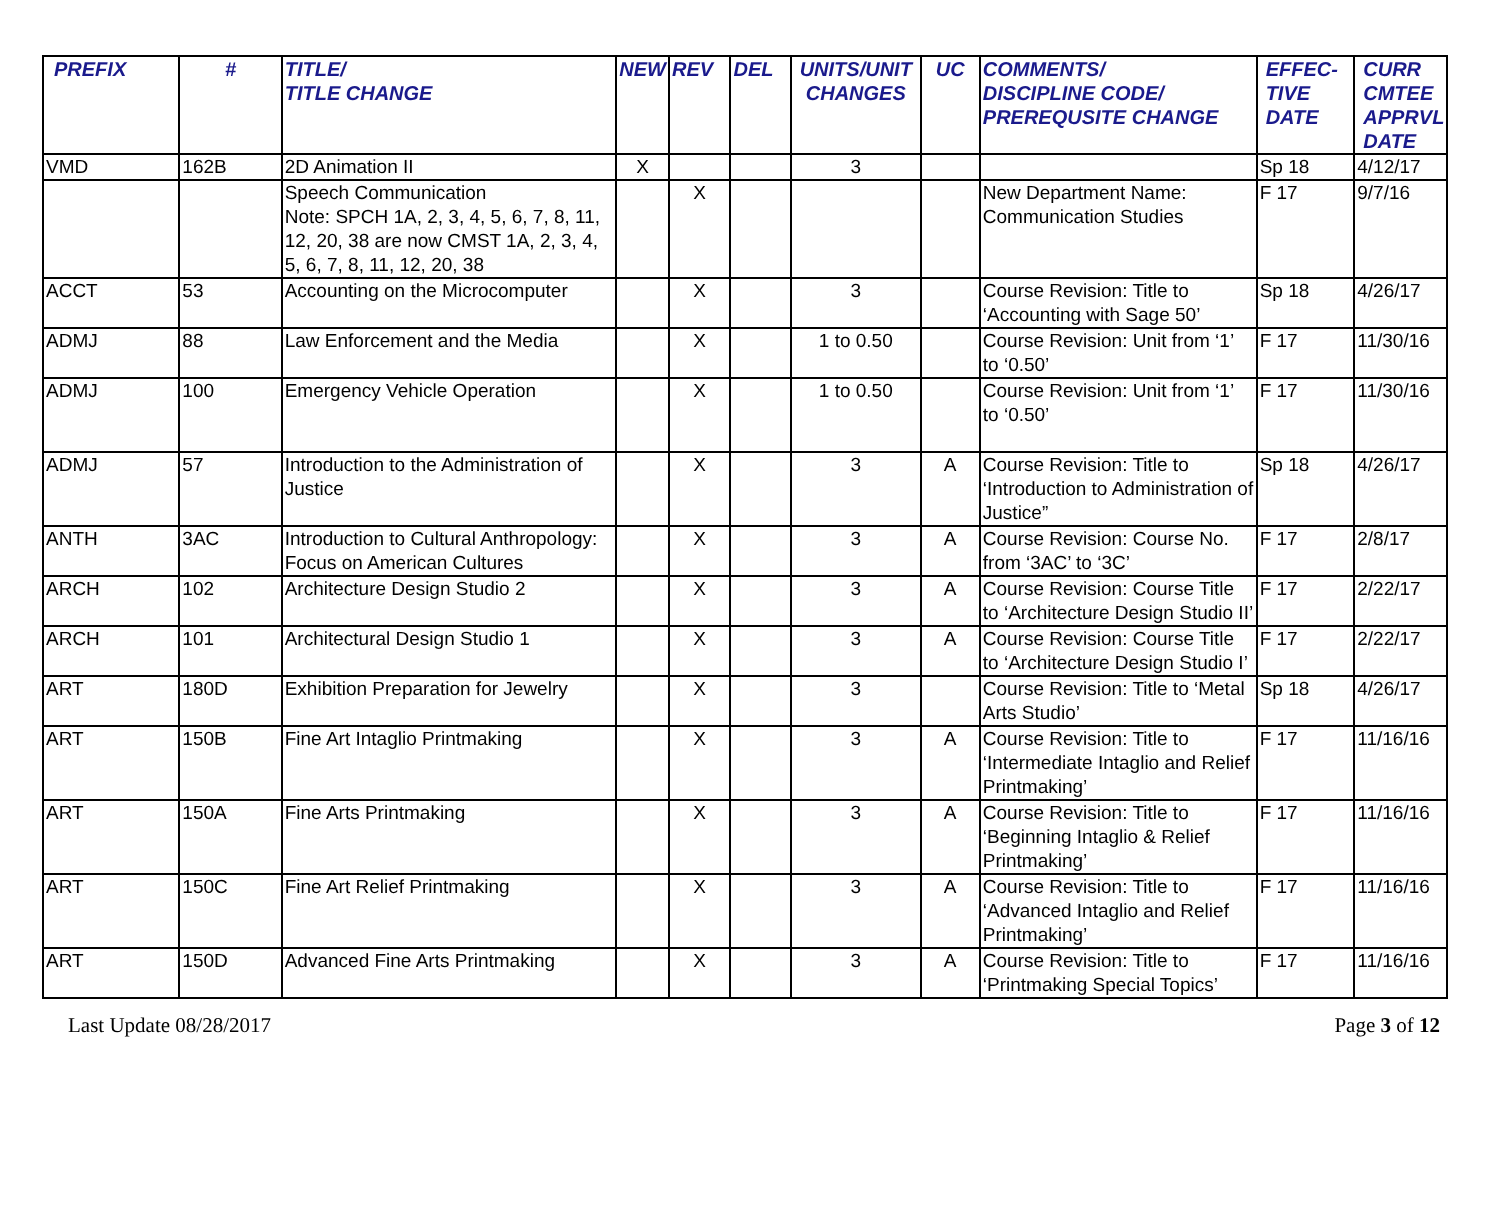| PREFIX | # | TITLE/ TITLE CHANGE | NEW | REV | DEL | UNITS/UNIT CHANGES | UC | COMMENTS/ DISCIPLINE CODE/ PREREQUSITE CHANGE | EFFEC- TIVE DATE | CURR CMTEE APPRVL DATE |
| --- | --- | --- | --- | --- | --- | --- | --- | --- | --- | --- |
| VMD | 162B | 2D Animation II | X | | | 3 | | | Sp 18 | 4/12/17 |
| | | Speech Communication Note: SPCH 1A, 2, 3, 4, 5, 6, 7, 8, 11, 12, 20, 38 are now CMST 1A, 2, 3, 4, 5, 6, 7, 8, 11, 12, 20, 38 | | X | | | | New Department Name: Communication Studies | F 17 | 9/7/16 |
| ACCT | 53 | Accounting on the Microcomputer | | X | | 3 | | Course Revision: Title to ‘Accounting with Sage 50’ | Sp 18 | 4/26/17 |
| ADMJ | 88 | Law Enforcement and the Media | | X | | 1 to 0.50 | | Course Revision: Unit from ‘1’ to ‘0.50’ | F 17 | 11/30/16 |
| ADMJ | 100 | Emergency Vehicle Operation | | X | | 1 to 0.50 | | Course Revision: Unit from ‘1’ to ‘0.50’ | F 17 | 11/30/16 |
| ADMJ | 57 | Introduction to the Administration of Justice | | X | | 3 | A | Course Revision: Title to ‘Introduction to Administration of Justice” | Sp 18 | 4/26/17 |
| ANTH | 3AC | Introduction to Cultural Anthropology: Focus on American Cultures | | X | | 3 | A | Course Revision: Course No. from ‘3AC’ to ‘3C’ | F 17 | 2/8/17 |
| ARCH | 102 | Architecture Design Studio 2 | | X | | 3 | A | Course Revision: Course Title to ‘Architecture Design Studio II’ | F 17 | 2/22/17 |
| ARCH | 101 | Architectural Design Studio 1 | | X | | 3 | A | Course Revision: Course Title to ‘Architecture Design Studio I’ | F 17 | 2/22/17 |
| ART | 180D | Exhibition Preparation for Jewelry | | X | | 3 | | Course Revision: Title to ‘Metal Arts Studio’ | Sp 18 | 4/26/17 |
| ART | 150B | Fine Art Intaglio Printmaking | | X | | 3 | A | Course Revision: Title to ‘Intermediate Intaglio and Relief Printmaking’ | F 17 | 11/16/16 |
| ART | 150A | Fine Arts Printmaking | | X | | 3 | A | Course Revision: Title to ‘Beginning Intaglio & Relief Printmaking’ | F 17 | 11/16/16 |
| ART | 150C | Fine Art Relief Printmaking | | X | | 3 | A | Course Revision: Title to ‘Advanced Intaglio and Relief Printmaking’ | F 17 | 11/16/16 |
| ART | 150D | Advanced Fine Arts Printmaking | | X | | 3 | A | Course Revision: Title to ‘Printmaking Special Topics’ | F 17 | 11/16/16 |
Last Update 08/28/2017 Page 3 of 12